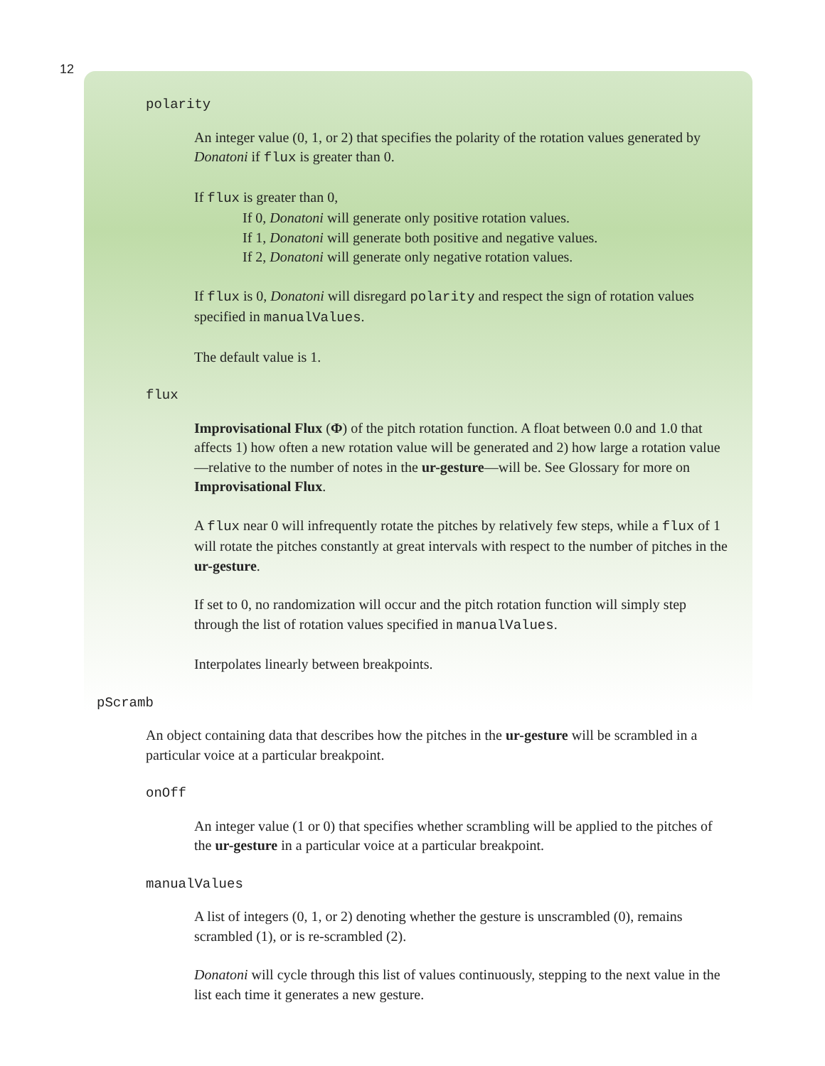12
polarity
An integer value (0, 1, or 2) that specifies the polarity of the rotation values generated by Donatoni if flux is greater than 0.
If flux is greater than 0,
If 0, Donatoni will generate only positive rotation values.
If 1, Donatoni will generate both positive and negative values.
If 2, Donatoni will generate only negative rotation values.
If flux is 0, Donatoni will disregard polarity and respect the sign of rotation values specified in manualValues.
The default value is 1.
flux
Improvisational Flux (Φ) of the pitch rotation function. A float between 0.0 and 1.0 that affects 1) how often a new rotation value will be generated and 2) how large a rotation value—relative to the number of notes in the ur-gesture—will be. See Glossary for more on Improvisational Flux.
A flux near 0 will infrequently rotate the pitches by relatively few steps, while a flux of 1 will rotate the pitches constantly at great intervals with respect to the number of pitches in the ur-gesture.
If set to 0, no randomization will occur and the pitch rotation function will simply step through the list of rotation values specified in manualValues.
Interpolates linearly between breakpoints.
pScramb
An object containing data that describes how the pitches in the ur-gesture will be scrambled in a particular voice at a particular breakpoint.
onOff
An integer value (1 or 0) that specifies whether scrambling will be applied to the pitches of the ur-gesture in a particular voice at a particular breakpoint.
manualValues
A list of integers (0, 1, or 2) denoting whether the gesture is unscrambled (0), remains scrambled (1), or is re-scrambled (2).
Donatoni will cycle through this list of values continuously, stepping to the next value in the list each time it generates a new gesture.